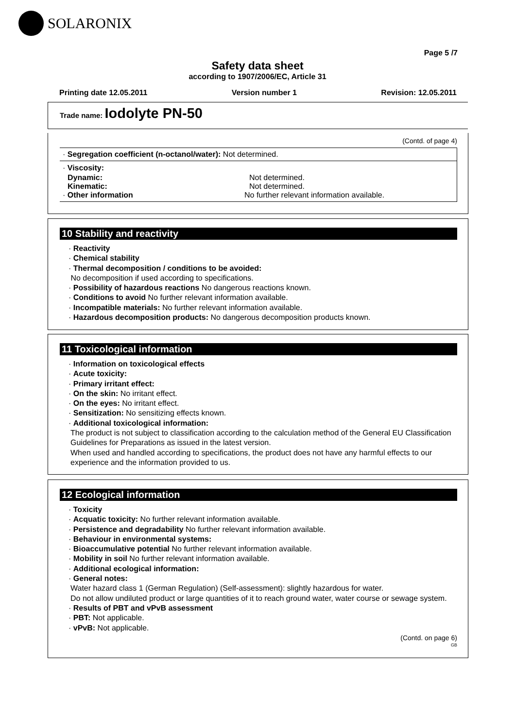SOLARONIX
Page 5 /7
Safety data sheet
according to 1907/2006/EC, Article 31
Printing date 12.05.2011 Version number 1 Revision: 12.05.2011
Trade name: Iodolyte PN-50
(Contd. of page 4)
· Segregation coefficient (n-octanol/water): Not determined.
· Viscosity:
Dynamic: Not determined.
Kinematic: Not determined.
· Other information No further relevant information available.
10 Stability and reactivity
· Reactivity
· Chemical stability
· Thermal decomposition / conditions to be avoided:
No decomposition if used according to specifications.
· Possibility of hazardous reactions No dangerous reactions known.
· Conditions to avoid No further relevant information available.
· Incompatible materials: No further relevant information available.
· Hazardous decomposition products: No dangerous decomposition products known.
11 Toxicological information
· Information on toxicological effects
· Acute toxicity:
· Primary irritant effect:
· On the skin: No irritant effect.
· On the eyes: No irritant effect.
· Sensitization: No sensitizing effects known.
· Additional toxicological information:
The product is not subject to classification according to the calculation method of the General EU Classification Guidelines for Preparations as issued in the latest version.
When used and handled according to specifications, the product does not have any harmful effects to our experience and the information provided to us.
12 Ecological information
· Toxicity
· Acquatic toxicity: No further relevant information available.
· Persistence and degradability No further relevant information available.
· Behaviour in environmental systems:
· Bioaccumulative potential No further relevant information available.
· Mobility in soil No further relevant information available.
· Additional ecological information:
· General notes:
Water hazard class 1 (German Regulation) (Self-assessment): slightly hazardous for water.
Do not allow undiluted product or large quantities of it to reach ground water, water course or sewage system.
· Results of PBT and vPvB assessment
· PBT: Not applicable.
· vPvB: Not applicable.
(Contd. on page 6)
GB